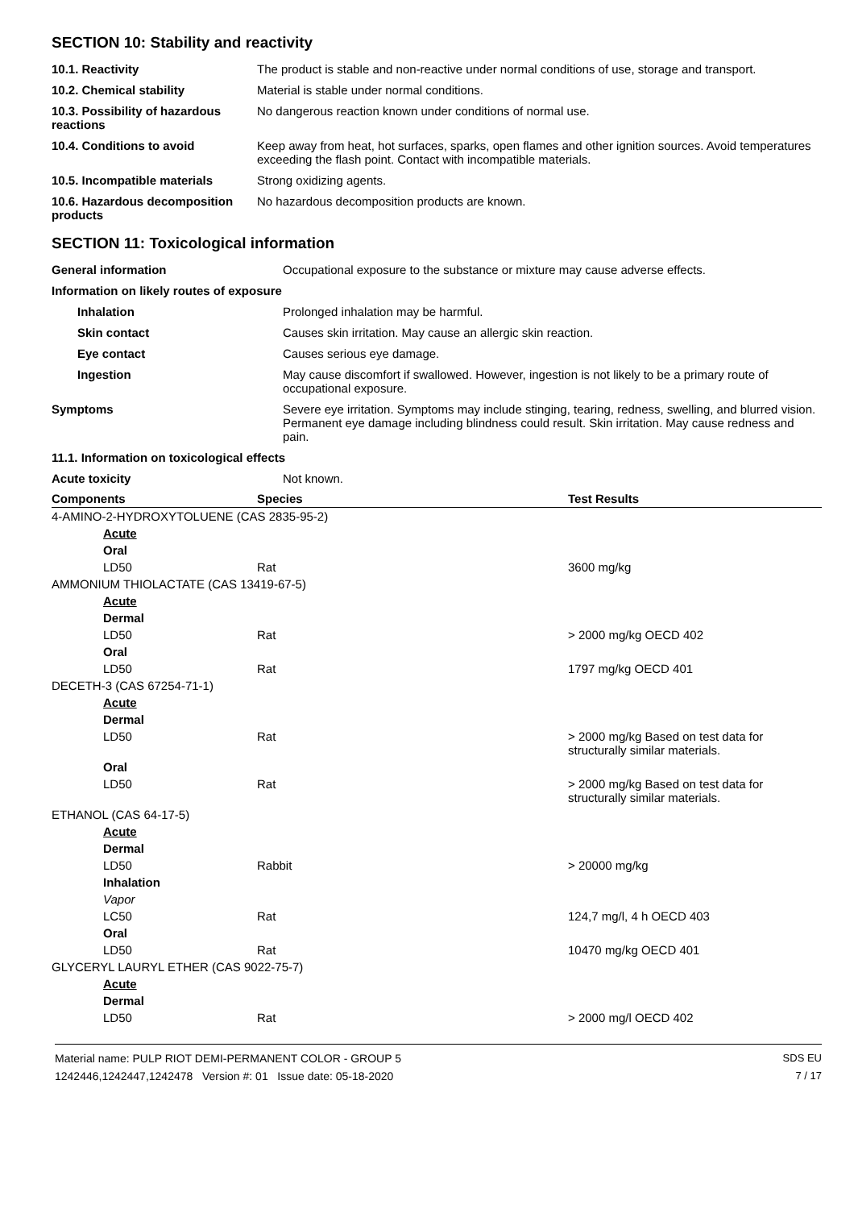SECTION 10: Stability and reactivity
| 10.1. Reactivity | The product is stable and non-reactive under normal conditions of use, storage and transport. |
| 10.2. Chemical stability | Material is stable under normal conditions. |
| 10.3. Possibility of hazardous reactions | No dangerous reaction known under conditions of normal use. |
| 10.4. Conditions to avoid | Keep away from heat, hot surfaces, sparks, open flames and other ignition sources. Avoid temperatures exceeding the flash point. Contact with incompatible materials. |
| 10.5. Incompatible materials | Strong oxidizing agents. |
| 10.6. Hazardous decomposition products | No hazardous decomposition products are known. |
SECTION 11: Toxicological information
| General information | Occupational exposure to the substance or mixture may cause adverse effects. |
| Information on likely routes of exposure | |
| Inhalation | Prolonged inhalation may be harmful. |
| Skin contact | Causes skin irritation. May cause an allergic skin reaction. |
| Eye contact | Causes serious eye damage. |
| Ingestion | May cause discomfort if swallowed. However, ingestion is not likely to be a primary route of occupational exposure. |
| Symptoms | Severe eye irritation. Symptoms may include stinging, tearing, redness, swelling, and blurred vision. Permanent eye damage including blindness could result. Skin irritation. May cause redness and pain. |
| 11.1. Information on toxicological effects | |
| Acute toxicity | Not known. |
| Components | Species | Test Results |
| --- | --- | --- |
| 4-AMINO-2-HYDROXYTOLUENE (CAS 2835-95-2) | | |
| Acute | | |
| Oral | | |
| LD50 | Rat | 3600 mg/kg |
| AMMONIUM THIOLACTATE (CAS 13419-67-5) | | |
| Acute | | |
| Dermal | | |
| LD50 | Rat | > 2000 mg/kg OECD 402 |
| Oral | | |
| LD50 | Rat | 1797 mg/kg OECD 401 |
| DECETH-3 (CAS 67254-71-1) | | |
| Acute | | |
| Dermal | | |
| LD50 | Rat | > 2000 mg/kg Based on test data for structurally similar materials. |
| Oral | | |
| LD50 | Rat | > 2000 mg/kg Based on test data for structurally similar materials. |
| ETHANOL (CAS 64-17-5) | | |
| Acute | | |
| Dermal | | |
| LD50 | Rabbit | > 20000 mg/kg |
| Inhalation | | |
| Vapor | | |
| LC50 | Rat | 124,7 mg/l, 4 h OECD 403 |
| Oral | | |
| LD50 | Rat | 10470 mg/kg OECD 401 |
| GLYCERYL LAURYL ETHER (CAS 9022-75-7) | | |
| Acute | | |
| Dermal | | |
| LD50 | Rat | > 2000 mg/l OECD 402 |
Material name: PULP RIOT DEMI-PERMANENT COLOR - GROUP 5
1242446,1242447,1242478 Version #: 01 Issue date: 05-18-2020
SDS EU
7 / 17